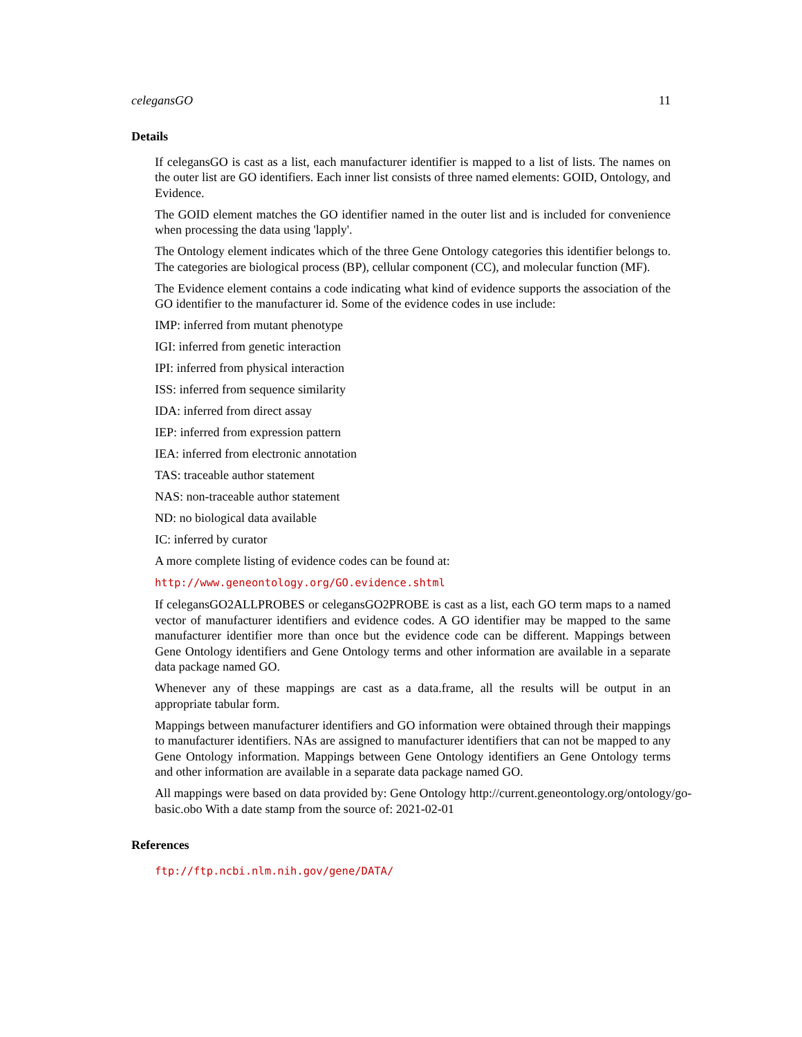celegansGO 11
Details
If celegansGO is cast as a list, each manufacturer identifier is mapped to a list of lists. The names on the outer list are GO identifiers. Each inner list consists of three named elements: GOID, Ontology, and Evidence.
The GOID element matches the GO identifier named in the outer list and is included for convenience when processing the data using 'lapply'.
The Ontology element indicates which of the three Gene Ontology categories this identifier belongs to. The categories are biological process (BP), cellular component (CC), and molecular function (MF).
The Evidence element contains a code indicating what kind of evidence supports the association of the GO identifier to the manufacturer id. Some of the evidence codes in use include:
IMP: inferred from mutant phenotype
IGI: inferred from genetic interaction
IPI: inferred from physical interaction
ISS: inferred from sequence similarity
IDA: inferred from direct assay
IEP: inferred from expression pattern
IEA: inferred from electronic annotation
TAS: traceable author statement
NAS: non-traceable author statement
ND: no biological data available
IC: inferred by curator
A more complete listing of evidence codes can be found at:
http://www.geneontology.org/GO.evidence.shtml
If celegansGO2ALLPROBES or celegansGO2PROBE is cast as a list, each GO term maps to a named vector of manufacturer identifiers and evidence codes. A GO identifier may be mapped to the same manufacturer identifier more than once but the evidence code can be different. Mappings between Gene Ontology identifiers and Gene Ontology terms and other information are available in a separate data package named GO.
Whenever any of these mappings are cast as a data.frame, all the results will be output in an appropriate tabular form.
Mappings between manufacturer identifiers and GO information were obtained through their mappings to manufacturer identifiers. NAs are assigned to manufacturer identifiers that can not be mapped to any Gene Ontology information. Mappings between Gene Ontology identifiers an Gene Ontology terms and other information are available in a separate data package named GO.
All mappings were based on data provided by: Gene Ontology http://current.geneontology.org/ontology/go-basic.obo With a date stamp from the source of: 2021-02-01
References
ftp://ftp.ncbi.nlm.nih.gov/gene/DATA/